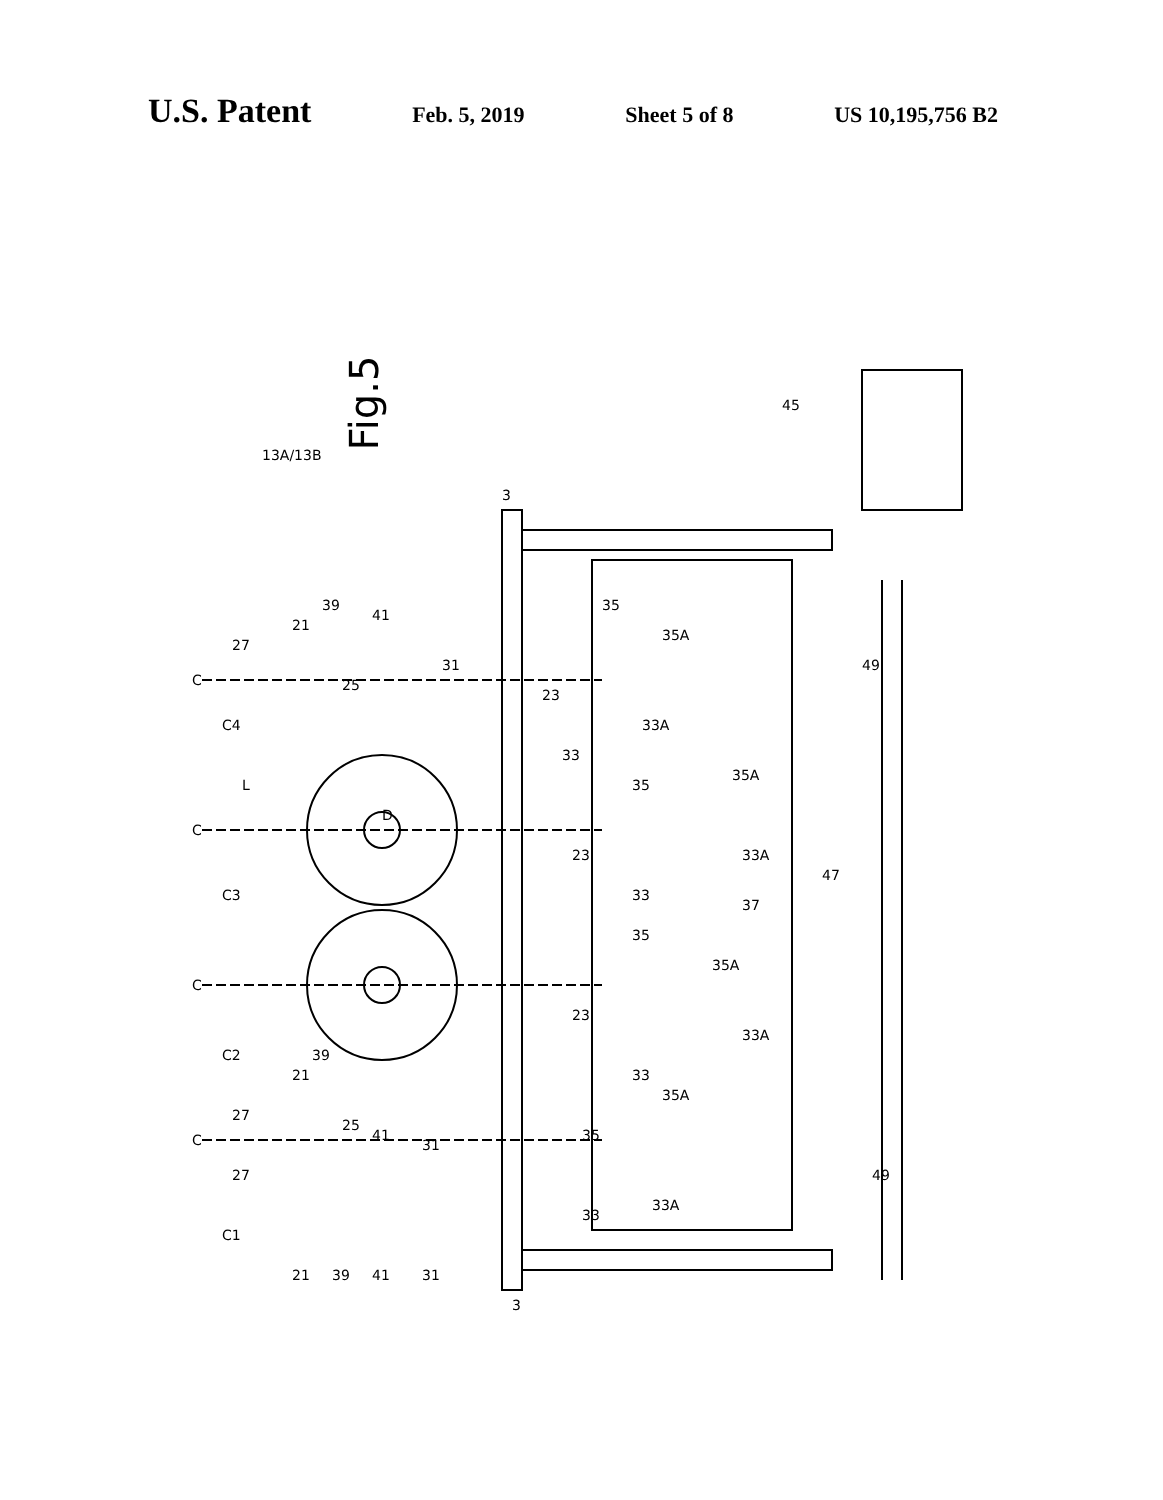U.S. Patent Feb. 5, 2019 Sheet 5 of 8 US 10,195,756 B2
13A/13B
3
45
C
C
C
C
C4
C3
C2
C1
L
D
21
39
41
27
25
31
23
23
23
35
35A
33A
33
35
35A
33A
33
37
35
35A
33A
33
35A
35
33A
33
21
39
27
25
41
31
27
21
39
41
31
49
47
49
3
Fig.5